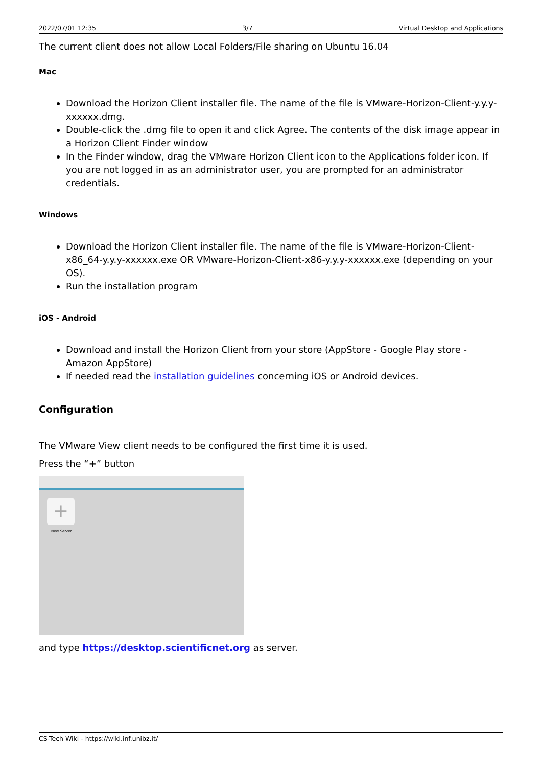2022/07/01 12:35 3/7 Virtual Desktop and Applications
The current client does not allow Local Folders/File sharing on Ubuntu 16.04
Mac
Download the Horizon Client installer file. The name of the file is VMware-Horizon-Client-y.y.y-xxxxxx.dmg.
Double-click the .dmg file to open it and click Agree. The contents of the disk image appear in a Horizon Client Finder window
In the Finder window, drag the VMware Horizon Client icon to the Applications folder icon. If you are not logged in as an administrator user, you are prompted for an administrator credentials.
Windows
Download the Horizon Client installer file. The name of the file is VMware-Horizon-Client-x86_64-y.y.y-xxxxxx.exe OR VMware-Horizon-Client-x86-y.y.y-xxxxxx.exe (depending on your OS).
Run the installation program
iOS - Android
Download and install the Horizon Client from your store (AppStore - Google Play store - Amazon AppStore)
If needed read the installation guidelines concerning iOS or Android devices.
Configuration
The VMware View client needs to be configured the first time it is used.
Press the “+” button
+
New Server
and type https://desktop.scientificnet.org as server.
CS-Tech Wiki - https://wiki.inf.unibz.it/